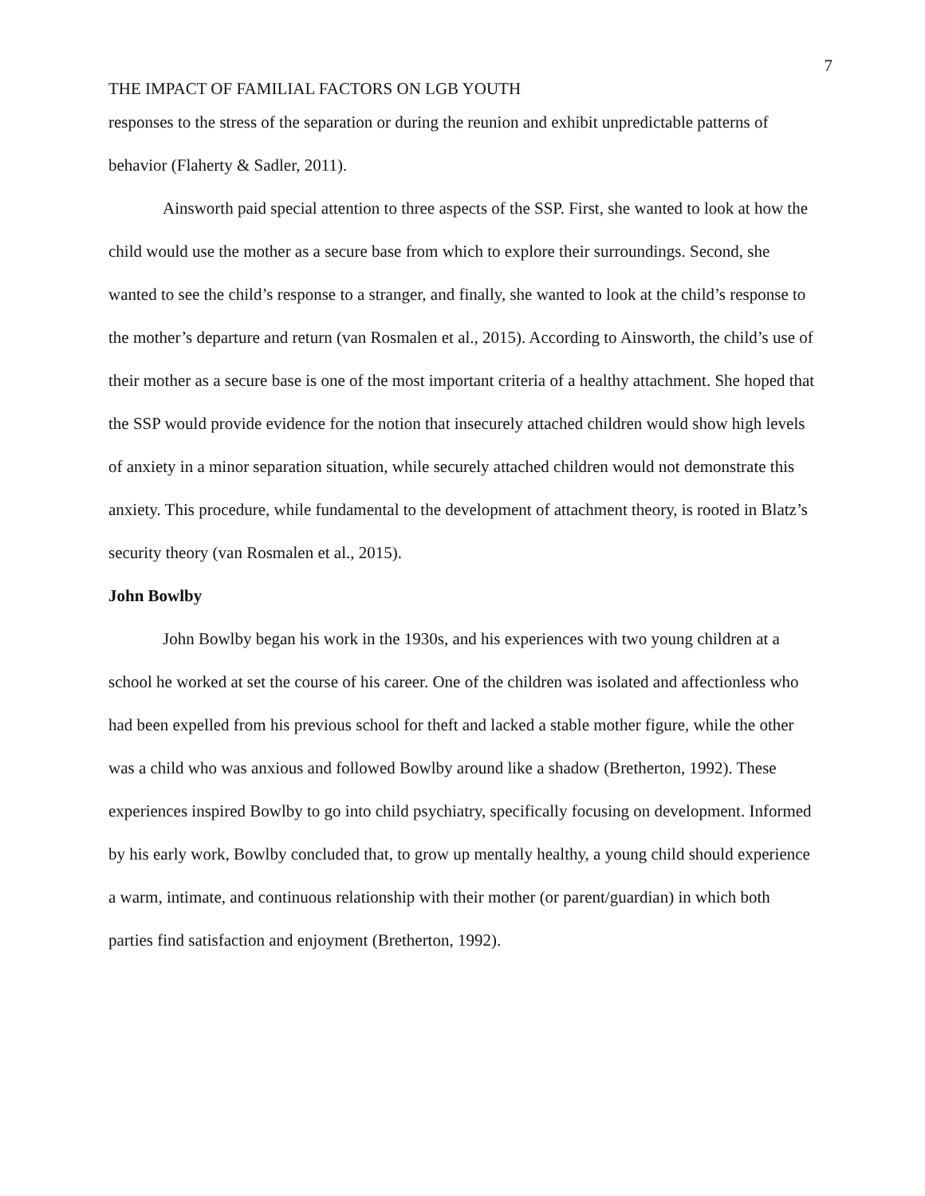7
THE IMPACT OF FAMILIAL FACTORS ON LGB YOUTH
responses to the stress of the separation or during the reunion and exhibit unpredictable patterns of behavior (Flaherty & Sadler, 2011).
Ainsworth paid special attention to three aspects of the SSP. First, she wanted to look at how the child would use the mother as a secure base from which to explore their surroundings. Second, she wanted to see the child’s response to a stranger, and finally, she wanted to look at the child’s response to the mother’s departure and return (van Rosmalen et al., 2015). According to Ainsworth, the child’s use of their mother as a secure base is one of the most important criteria of a healthy attachment. She hoped that the SSP would provide evidence for the notion that insecurely attached children would show high levels of anxiety in a minor separation situation, while securely attached children would not demonstrate this anxiety. This procedure, while fundamental to the development of attachment theory, is rooted in Blatz’s security theory (van Rosmalen et al., 2015).
John Bowlby
John Bowlby began his work in the 1930s, and his experiences with two young children at a school he worked at set the course of his career. One of the children was isolated and affectionless who had been expelled from his previous school for theft and lacked a stable mother figure, while the other was a child who was anxious and followed Bowlby around like a shadow (Bretherton, 1992). These experiences inspired Bowlby to go into child psychiatry, specifically focusing on development. Informed by his early work, Bowlby concluded that, to grow up mentally healthy, a young child should experience a warm, intimate, and continuous relationship with their mother (or parent/guardian) in which both parties find satisfaction and enjoyment (Bretherton, 1992).